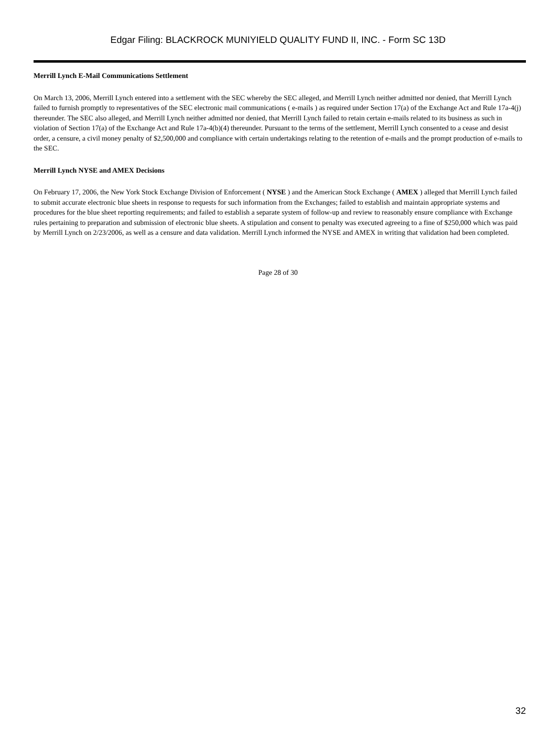Edgar Filing: BLACKROCK MUNIYIELD QUALITY FUND II, INC. - Form SC 13D
Merrill Lynch E-Mail Communications Settlement
On March 13, 2006, Merrill Lynch entered into a settlement with the SEC whereby the SEC alleged, and Merrill Lynch neither admitted nor denied, that Merrill Lynch failed to furnish promptly to representatives of the SEC electronic mail communications ( e-mails ) as required under Section 17(a) of the Exchange Act and Rule 17a-4(j) thereunder. The SEC also alleged, and Merrill Lynch neither admitted nor denied, that Merrill Lynch failed to retain certain e-mails related to its business as such in violation of Section 17(a) of the Exchange Act and Rule 17a-4(b)(4) thereunder. Pursuant to the terms of the settlement, Merrill Lynch consented to a cease and desist order, a censure, a civil money penalty of $2,500,000 and compliance with certain undertakings relating to the retention of e-mails and the prompt production of e-mails to the SEC.
Merrill Lynch NYSE and AMEX Decisions
On February 17, 2006, the New York Stock Exchange Division of Enforcement ( NYSE ) and the American Stock Exchange ( AMEX ) alleged that Merrill Lynch failed to submit accurate electronic blue sheets in response to requests for such information from the Exchanges; failed to establish and maintain appropriate systems and procedures for the blue sheet reporting requirements; and failed to establish a separate system of follow-up and review to reasonably ensure compliance with Exchange rules pertaining to preparation and submission of electronic blue sheets. A stipulation and consent to penalty was executed agreeing to a fine of $250,000 which was paid by Merrill Lynch on 2/23/2006, as well as a censure and data validation. Merrill Lynch informed the NYSE and AMEX in writing that validation had been completed.
Page 28 of 30
32